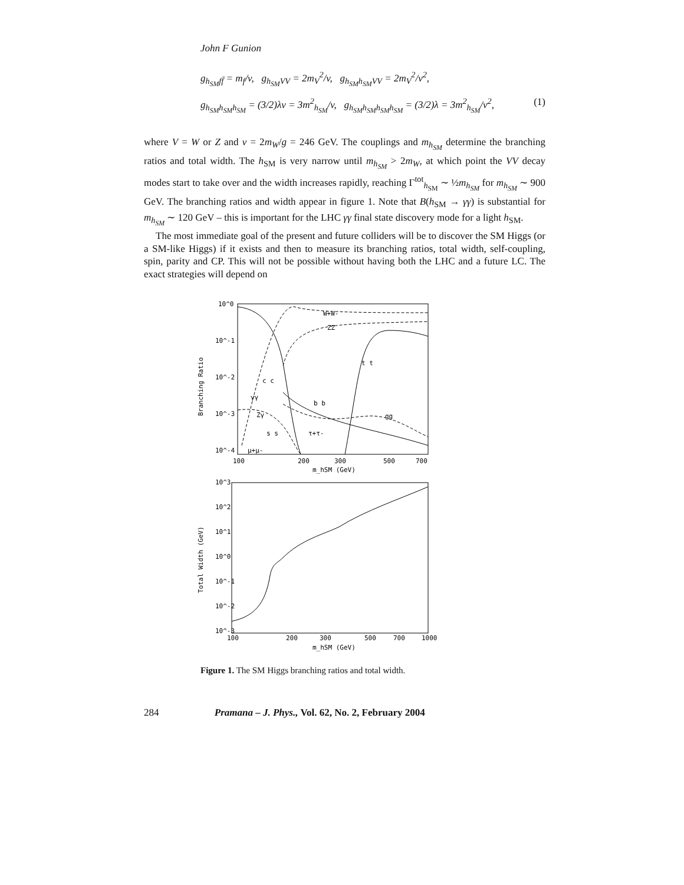John F Gunion
g<sub>h<sub>SM</sub>ff̄</sub> = m<sub>f</sub>/v, g<sub>h<sub>SM</sub>VV</sub> = 2m<sub>V</sub><sup>2</sup>/v, g<sub>h<sub>SM</sub>h<sub>SM</sub>VV</sub> = 2m<sub>V</sub><sup>2</sup>/v<sup>2</sup>,
g<sub>h<sub>SM</sub>h<sub>SM</sub>h<sub>SM</sub></sub> = (3/2)λv = 3m<sup>2</sup><sub>h<sub>SM</sub></sub>/v, g<sub>h<sub>SM</sub>h<sub>SM</sub>h<sub>SM</sub>h<sub>SM</sub></sub> = (3/2)λ = 3m<sup>2</sup><sub>h<sub>SM</sub></sub>/v<sup>2</sup>, (1)
where V = W or Z and v = 2m<sub>W</sub>/g = 246 GeV. The couplings and m<sub>h<sub>SM</sub></sub> determine the branching ratios and total width. The h<sub>SM</sub> is very narrow until m<sub>h<sub>SM</sub></sub> > 2m<sub>W</sub>, at which point the VV decay modes start to take over and the width increases rapidly, reaching Γ<sup>tot</sup><sub>h<sub>SM</sub></sub> ∼ ½m<sub>h<sub>SM</sub></sub> for m<sub>h<sub>SM</sub></sub> ∼ 900 GeV. The branching ratios and width appear in figure 1. Note that B(h<sub>SM</sub> → γγ) is substantial for m<sub>h<sub>SM</sub></sub> ∼ 120 GeV – this is important for the LHC γγ final state discovery mode for a light h<sub>SM</sub>.
The most immediate goal of the present and future colliders will be to discover the SM Higgs (or a SM-like Higgs) if it exists and then to measure its branching ratios, total width, self-coupling, spin, parity and CP. This will not be possible without having both the LHC and a future LC. The exact strategies will depend on
10^0
10^-1
10^-2
10^-3
10^-4
Branching Ratio
W+W-
ZZ
t t
c c
γγ
b b
Zγ
gg
s s
τ+τ-
μ+μ-
100
200
300
500
700
m_hSM (GeV)
10^3
10^2
10^1
10^0
10^-1
10^-2
10^-3
Total Width (GeV)
100
200
300
500
700
1000
m_hSM (GeV)
Figure 1. The SM Higgs branching ratios and total width.
284 Pramana – J. Phys., Vol. 62, No. 2, February 2004